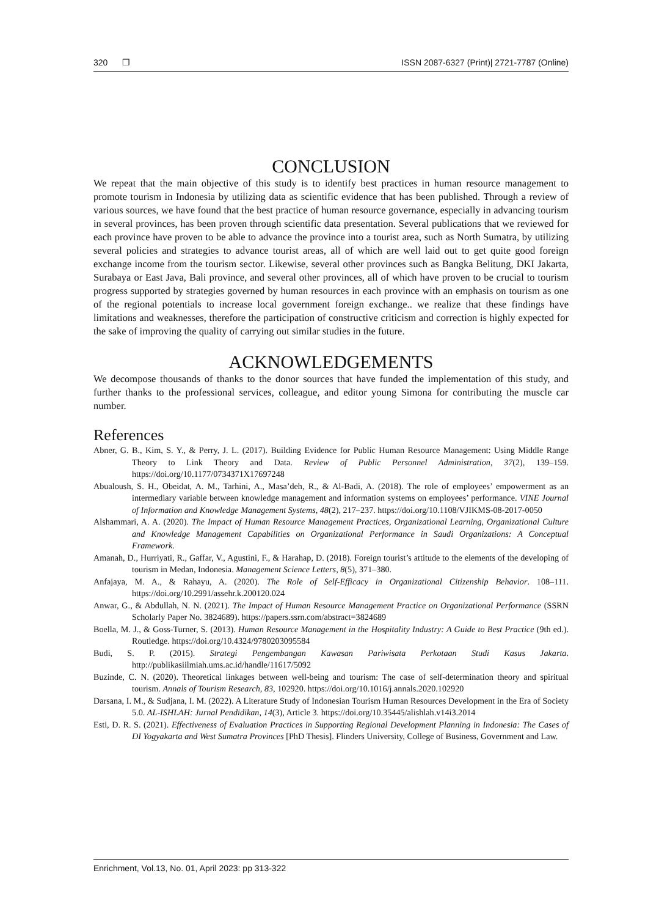320 ❒ ISSN 2087-6327 (Print)| 2721-7787 (Online)
CONCLUSION
We repeat that the main objective of this study is to identify best practices in human resource management to promote tourism in Indonesia by utilizing data as scientific evidence that has been published. Through a review of various sources, we have found that the best practice of human resource governance, especially in advancing tourism in several provinces, has been proven through scientific data presentation. Several publications that we reviewed for each province have proven to be able to advance the province into a tourist area, such as North Sumatra, by utilizing several policies and strategies to advance tourist areas, all of which are well laid out to get quite good foreign exchange income from the tourism sector. Likewise, several other provinces such as Bangka Belitung, DKI Jakarta, Surabaya or East Java, Bali province, and several other provinces, all of which have proven to be crucial to tourism progress supported by strategies governed by human resources in each province with an emphasis on tourism as one of the regional potentials to increase local government foreign exchange.. we realize that these findings have limitations and weaknesses, therefore the participation of constructive criticism and correction is highly expected for the sake of improving the quality of carrying out similar studies in the future.
ACKNOWLEDGEMENTS
We decompose thousands of thanks to the donor sources that have funded the implementation of this study, and further thanks to the professional services, colleague, and editor young Simona for contributing the muscle car number.
References
Abner, G. B., Kim, S. Y., & Perry, J. L. (2017). Building Evidence for Public Human Resource Management: Using Middle Range Theory to Link Theory and Data. Review of Public Personnel Administration, 37(2), 139–159. https://doi.org/10.1177/0734371X17697248
Abualoush, S. H., Obeidat, A. M., Tarhini, A., Masa’deh, R., & Al-Badi, A. (2018). The role of employees’ empowerment as an intermediary variable between knowledge management and information systems on employees’ performance. VINE Journal of Information and Knowledge Management Systems, 48(2), 217–237. https://doi.org/10.1108/VJIKMS-08-2017-0050
Alshammari, A. A. (2020). The Impact of Human Resource Management Practices, Organizational Learning, Organizational Culture and Knowledge Management Capabilities on Organizational Performance in Saudi Organizations: A Conceptual Framework.
Amanah, D., Hurriyati, R., Gaffar, V., Agustini, F., & Harahap, D. (2018). Foreign tourist’s attitude to the elements of the developing of tourism in Medan, Indonesia. Management Science Letters, 8(5), 371–380.
Anfajaya, M. A., & Rahayu, A. (2020). The Role of Self-Efficacy in Organizational Citizenship Behavior. 108–111. https://doi.org/10.2991/assehr.k.200120.024
Anwar, G., & Abdullah, N. N. (2021). The Impact of Human Resource Management Practice on Organizational Performance (SSRN Scholarly Paper No. 3824689). https://papers.ssrn.com/abstract=3824689
Boella, M. J., & Goss-Turner, S. (2013). Human Resource Management in the Hospitality Industry: A Guide to Best Practice (9th ed.). Routledge. https://doi.org/10.4324/9780203095584
Budi, S. P. (2015). Strategi Pengembangan Kawasan Pariwisata Perkotaan Studi Kasus Jakarta. http://publikasiilmiah.ums.ac.id/handle/11617/5092
Buzinde, C. N. (2020). Theoretical linkages between well-being and tourism: The case of self-determination theory and spiritual tourism. Annals of Tourism Research, 83, 102920. https://doi.org/10.1016/j.annals.2020.102920
Darsana, I. M., & Sudjana, I. M. (2022). A Literature Study of Indonesian Tourism Human Resources Development in the Era of Society 5.0. AL-ISHLAH: Jurnal Pendidikan, 14(3), Article 3. https://doi.org/10.35445/alishlah.v14i3.2014
Esti, D. R. S. (2021). Effectiveness of Evaluation Practices in Supporting Regional Development Planning in Indonesia: The Cases of DI Yogyakarta and West Sumatra Provinces [PhD Thesis]. Flinders University, College of Business, Government and Law.
Enrichment, Vol.13, No. 01, April 2023: pp 313-322